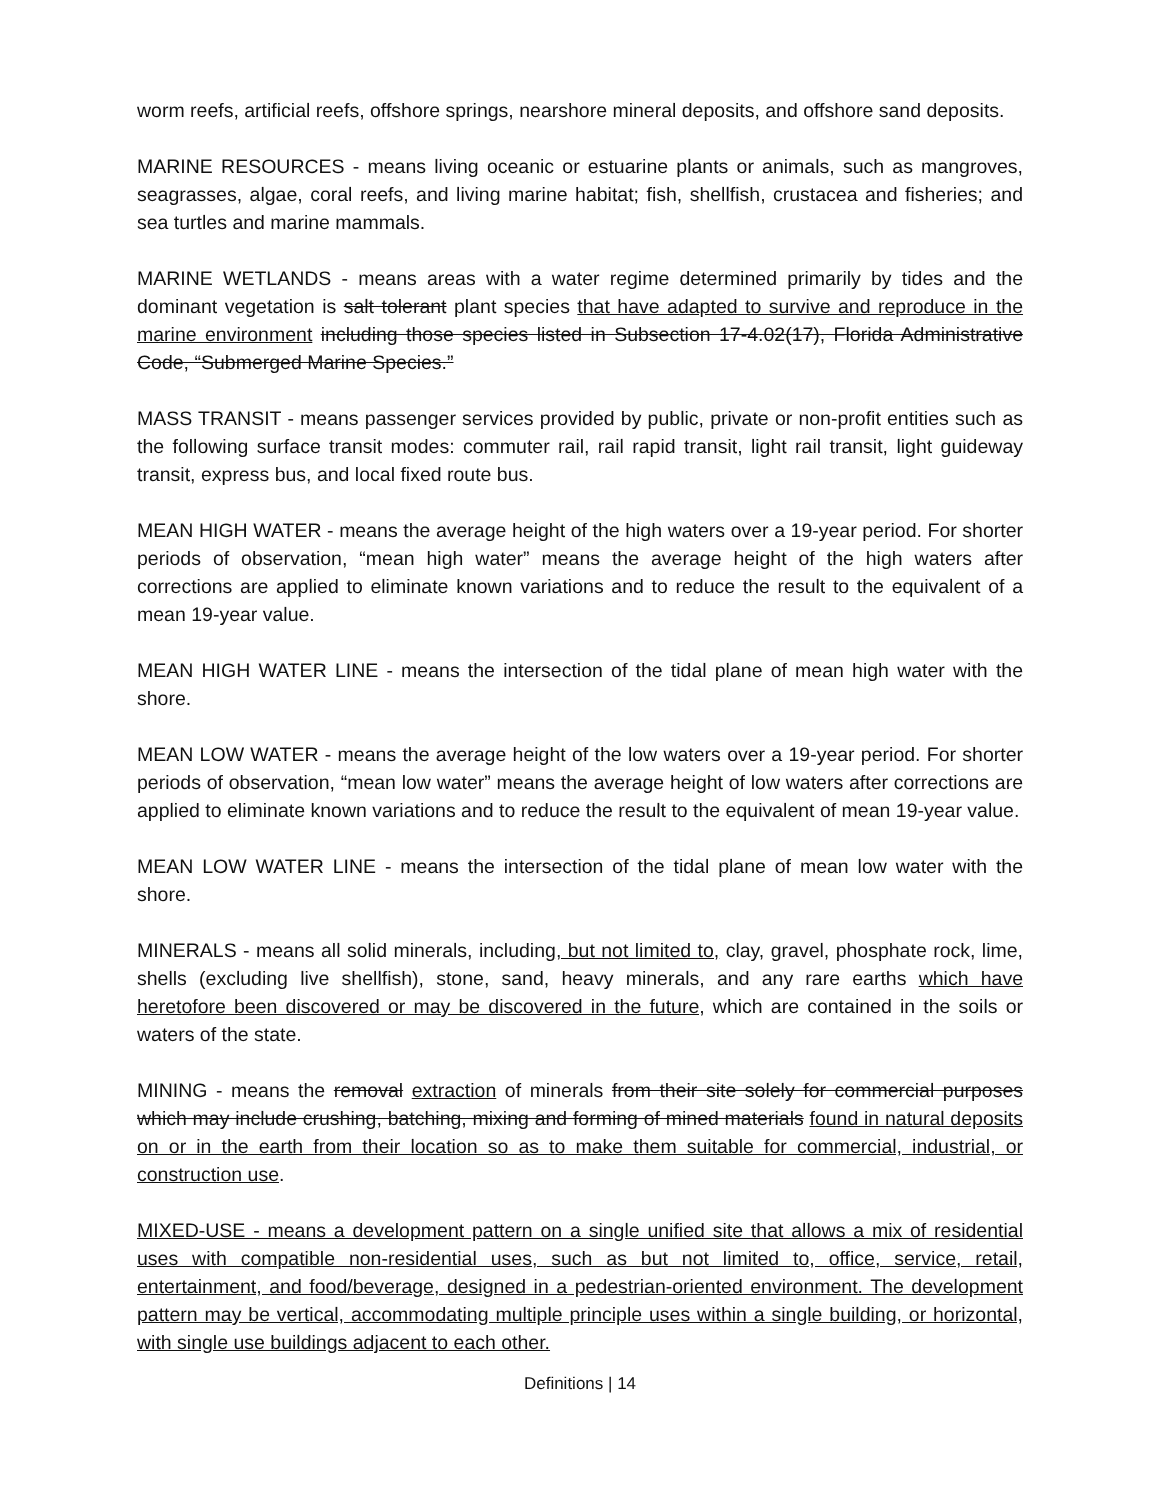worm reefs, artificial reefs, offshore springs, nearshore mineral deposits, and offshore sand deposits.
MARINE RESOURCES - means living oceanic or estuarine plants or animals, such as mangroves, seagrasses, algae, coral reefs, and living marine habitat; fish, shellfish, crustacea and fisheries; and sea turtles and marine mammals.
MARINE WETLANDS - means areas with a water regime determined primarily by tides and the dominant vegetation is salt tolerant plant species that have adapted to survive and reproduce in the marine environment including those species listed in Subsection 17-4.02(17), Florida Administrative Code, “Submerged Marine Species.”
MASS TRANSIT - means passenger services provided by public, private or non-profit entities such as the following surface transit modes: commuter rail, rail rapid transit, light rail transit, light guideway transit, express bus, and local fixed route bus.
MEAN HIGH WATER - means the average height of the high waters over a 19-year period. For shorter periods of observation, “mean high water” means the average height of the high waters after corrections are applied to eliminate known variations and to reduce the result to the equivalent of a mean 19-year value.
MEAN HIGH WATER LINE - means the intersection of the tidal plane of mean high water with the shore.
MEAN LOW WATER - means the average height of the low waters over a 19-year period. For shorter periods of observation, “mean low water” means the average height of low waters after corrections are applied to eliminate known variations and to reduce the result to the equivalent of mean 19-year value.
MEAN LOW WATER LINE - means the intersection of the tidal plane of mean low water with the shore.
MINERALS - means all solid minerals, including, but not limited to, clay, gravel, phosphate rock, lime, shells (excluding live shellfish), stone, sand, heavy minerals, and any rare earths which have heretofore been discovered or may be discovered in the future, which are contained in the soils or waters of the state.
MINING - means the removal extraction of minerals from their site solely for commercial purposes which may include crushing, batching, mixing and forming of mined materials found in natural deposits on or in the earth from their location so as to make them suitable for commercial, industrial, or construction use.
MIXED-USE - means a development pattern on a single unified site that allows a mix of residential uses with compatible non-residential uses, such as but not limited to, office, service, retail, entertainment, and food/beverage, designed in a pedestrian-oriented environment. The development pattern may be vertical, accommodating multiple principle uses within a single building, or horizontal, with single use buildings adjacent to each other.
Definitions | 14